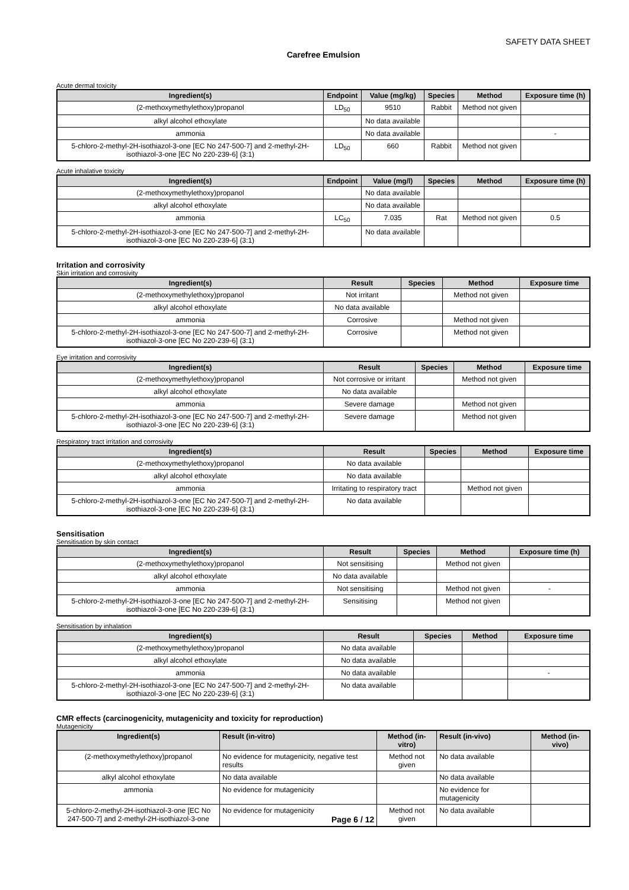SAFETY DATA SHEET
Carefree Emulsion
Acute dermal toxicity
| Ingredient(s) | Endpoint | Value (mg/kg) | Species | Method | Exposure time (h) |
| --- | --- | --- | --- | --- | --- |
| (2-methoxymethylethoxy)propanol | LD<sub>50</sub> | 9510 | Rabbit | Method not given | |
| alkyl alcohol ethoxylate | | No data available | | | |
| ammonia | | No data available | | | - |
| 5-chloro-2-methyl-2H-isothiazol-3-one [EC No 247-500-7] and 2-methyl-2H-isothiazol-3-one [EC No 220-239-6] (3:1) | LD<sub>50</sub> | 660 | Rabbit | Method not given | |
Acute inhalative toxicity
| Ingredient(s) | Endpoint | Value (mg/l) | Species | Method | Exposure time (h) |
| --- | --- | --- | --- | --- | --- |
| (2-methoxymethylethoxy)propanol | | No data available | | | |
| alkyl alcohol ethoxylate | | No data available | | | |
| ammonia | LC<sub>50</sub> | 7.035 | Rat | Method not given | 0.5 |
| 5-chloro-2-methyl-2H-isothiazol-3-one [EC No 247-500-7] and 2-methyl-2H-isothiazol-3-one [EC No 220-239-6] (3:1) | | No data available | | | |
Irritation and corrosivity
Skin irritation and corrosivity
| Ingredient(s) | Result | Species | Method | Exposure time |
| --- | --- | --- | --- | --- |
| (2-methoxymethylethoxy)propanol | Not irritant | | Method not given | |
| alkyl alcohol ethoxylate | No data available | | | |
| ammonia | Corrosive | | Method not given | |
| 5-chloro-2-methyl-2H-isothiazol-3-one [EC No 247-500-7] and 2-methyl-2H-isothiazol-3-one [EC No 220-239-6] (3:1) | Corrosive | | Method not given | |
Eye irritation and corrosivity
| Ingredient(s) | Result | Species | Method | Exposure time |
| --- | --- | --- | --- | --- |
| (2-methoxymethylethoxy)propanol | Not corrosive or irritant | | Method not given | |
| alkyl alcohol ethoxylate | No data available | | | |
| ammonia | Severe damage | | Method not given | |
| 5-chloro-2-methyl-2H-isothiazol-3-one [EC No 247-500-7] and 2-methyl-2H-isothiazol-3-one [EC No 220-239-6] (3:1) | Severe damage | | Method not given | |
Respiratory tract irritation and corrosivity
| Ingredient(s) | Result | Species | Method | Exposure time |
| --- | --- | --- | --- | --- |
| (2-methoxymethylethoxy)propanol | No data available | | | |
| alkyl alcohol ethoxylate | No data available | | | |
| ammonia | Irritating to respiratory tract | | Method not given | |
| 5-chloro-2-methyl-2H-isothiazol-3-one [EC No 247-500-7] and 2-methyl-2H-isothiazol-3-one [EC No 220-239-6] (3:1) | No data available | | | |
Sensitisation
Sensitisation by skin contact
| Ingredient(s) | Result | Species | Method | Exposure time (h) |
| --- | --- | --- | --- | --- |
| (2-methoxymethylethoxy)propanol | Not sensitising | | Method not given | |
| alkyl alcohol ethoxylate | No data available | | | |
| ammonia | Not sensitising | | Method not given | - |
| 5-chloro-2-methyl-2H-isothiazol-3-one [EC No 247-500-7] and 2-methyl-2H-isothiazol-3-one [EC No 220-239-6] (3:1) | Sensitising | | Method not given | |
Sensitisation by inhalation
| Ingredient(s) | Result | Species | Method | Exposure time |
| --- | --- | --- | --- | --- |
| (2-methoxymethylethoxy)propanol | No data available | | | |
| alkyl alcohol ethoxylate | No data available | | | |
| ammonia | No data available | | | - |
| 5-chloro-2-methyl-2H-isothiazol-3-one [EC No 247-500-7] and 2-methyl-2H-isothiazol-3-one [EC No 220-239-6] (3:1) | No data available | | | |
CMR effects (carcinogenicity, mutagenicity and toxicity for reproduction)
Mutagenicity
| Ingredient(s) | Result (in-vitro) | Method (in-vitro) | Result (in-vivo) | Method (in-vivo) |
| --- | --- | --- | --- | --- |
| (2-methoxymethylethoxy)propanol | No evidence for mutagenicity, negative test results | Method not given | No data available | |
| alkyl alcohol ethoxylate | No data available | | No data available | |
| ammonia | No evidence for mutagenicity | | No evidence for mutagenicity | |
| 5-chloro-2-methyl-2H-isothiazol-3-one [EC No 247-500-7] and 2-methyl-2H-isothiazol-3-one | No evidence for mutagenicity Page 6 / 12 | Method not given | No data available | |